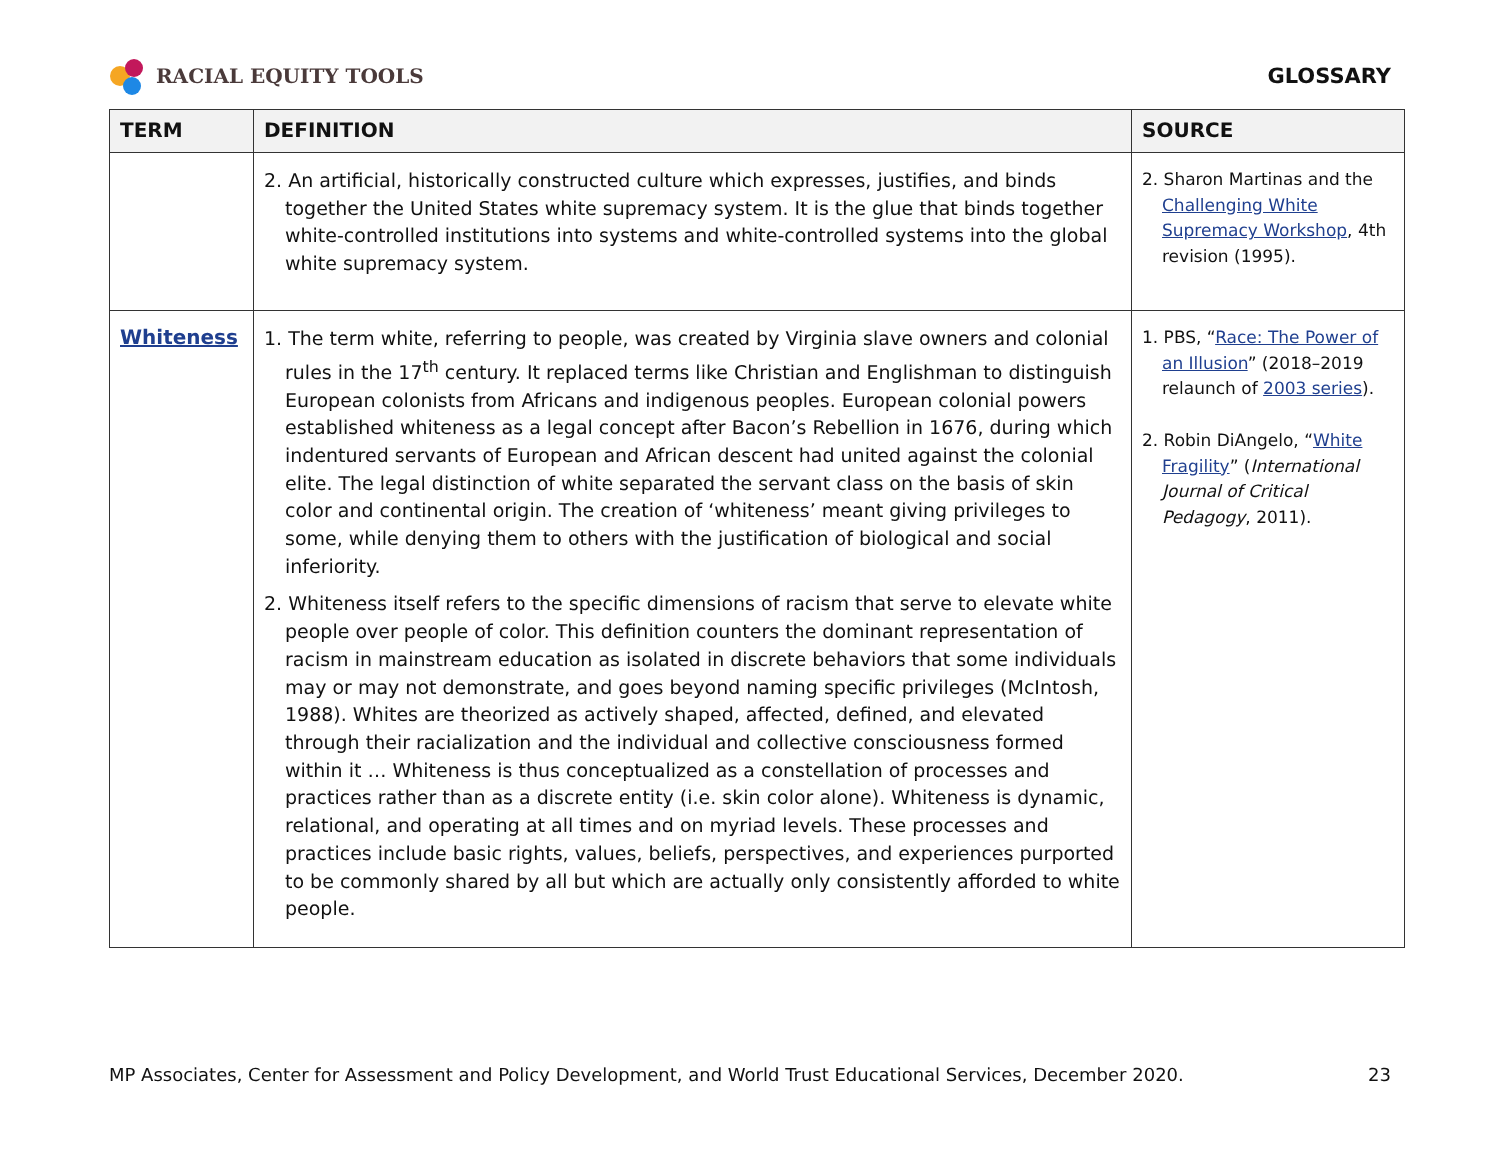RACIAL EQUITY TOOLS GLOSSARY
| TERM | DEFINITION | SOURCE |
| --- | --- | --- |
| | 2. An artificial, historically constructed culture which expresses, justifies, and binds together the United States white supremacy system. It is the glue that binds together white-controlled institutions into systems and white-controlled systems into the global white supremacy system. | 2. Sharon Martinas and the Challenging White Supremacy Workshop , 4th revision (1995). |
| Whiteness | 1. The term white, referring to people, was created by Virginia slave owners and colonial rules in the 17<sup>th</sup> century. It replaced terms like Christian and Englishman to distinguish European colonists from Africans and indigenous peoples. European colonial powers established whiteness as a legal concept after Bacon’s Rebellion in 1676, during which indentured servants of European and African descent had united against the colonial elite. The legal distinction of white separated the servant class on the basis of skin color and continental origin. The creation of ‘whiteness’ meant giving privileges to some, while denying them to others with the justification of biological and social inferiority. 2. Whiteness itself refers to the specific dimensions of racism that serve to elevate white people over people of color. This definition counters the dominant representation of racism in mainstream education as isolated in discrete behaviors that some individuals may or may not demonstrate, and goes beyond naming specific privileges (McIntosh, 1988). Whites are theorized as actively shaped, affected, defined, and elevated through their racialization and the individual and collective consciousness formed within it … Whiteness is thus conceptualized as a constellation of processes and practices rather than as a discrete entity (i.e. skin color alone). Whiteness is dynamic, relational, and operating at all times and on myriad levels. These processes and practices include basic rights, values, beliefs, perspectives, and experiences purported to be commonly shared by all but which are actually only consistently afforded to white people. | 1. PBS, “ Race: The Power of an Illusion ” (2018–2019 relaunch of 2003 series ). 2. Robin DiAngelo, “ White Fragility ” ( International Journal of Critical Pedagogy , 2011). |
MP Associates, Center for Assessment and Policy Development, and World Trust Educational Services, December 2020. 23